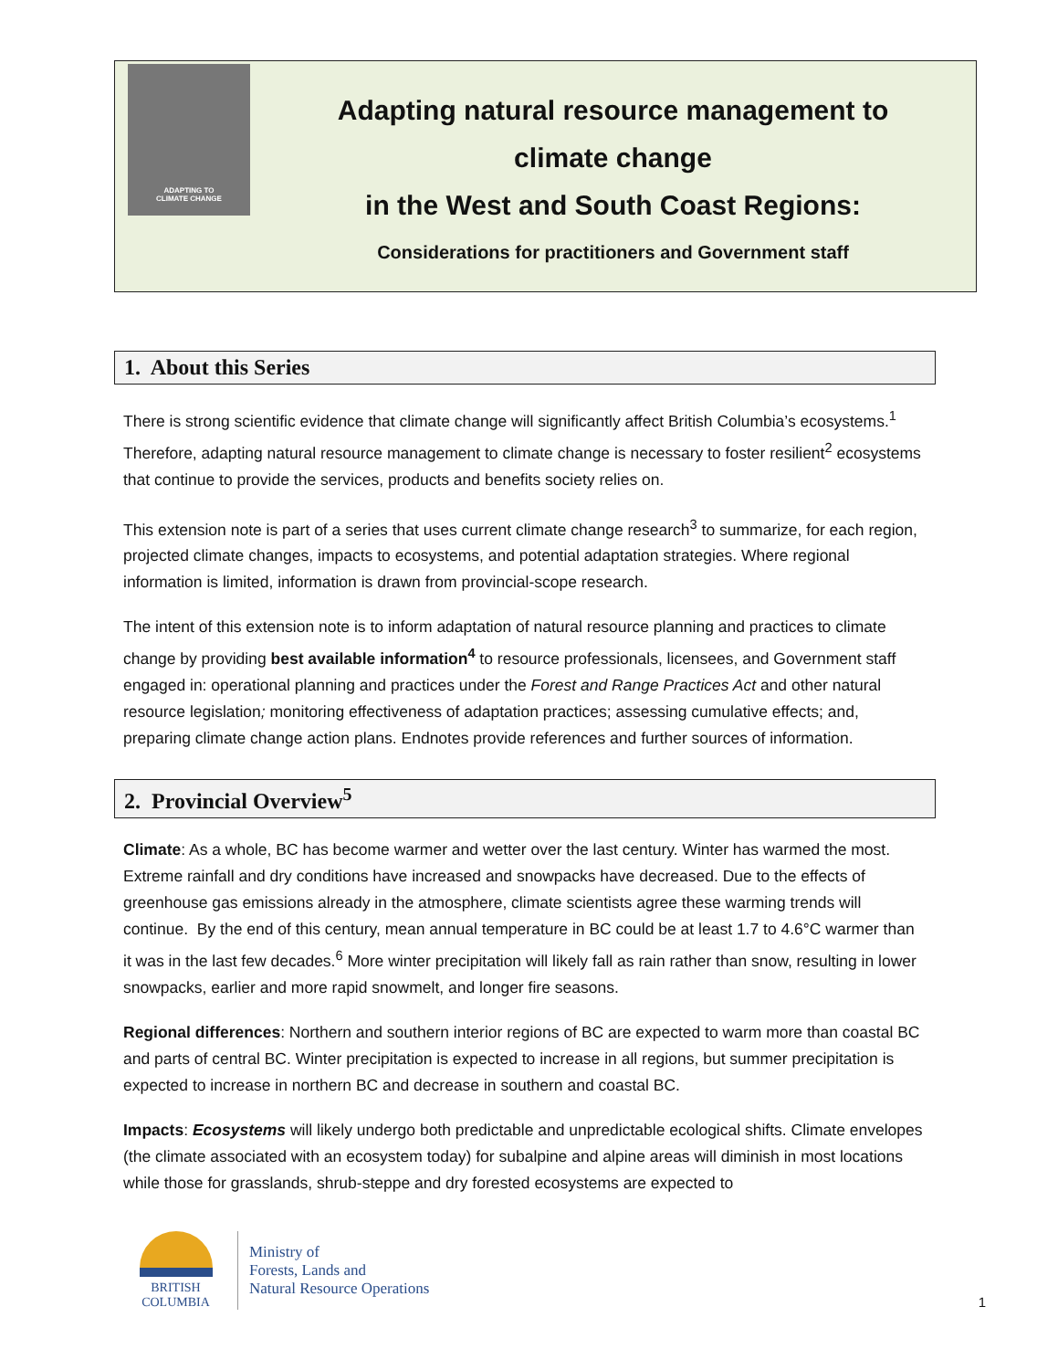ADAPTING TO
CLIMATE CHANGE
Adapting natural resource management to
climate change
in the West and South Coast Regions:
Considerations for practitioners and Government staff
1. About this Series
There is strong scientific evidence that climate change will significantly affect British Columbia’s ecosystems.<sup>1</sup> Therefore, adapting natural resource management to climate change is necessary to foster resilient<sup>2</sup> ecosystems that continue to provide the services, products and benefits society relies on.
This extension note is part of a series that uses current climate change research<sup>3</sup> to summarize, for each region, projected climate changes, impacts to ecosystems, and potential adaptation strategies. Where regional information is limited, information is drawn from provincial-scope research.
The intent of this extension note is to inform adaptation of natural resource planning and practices to climate change by providing best available information<sup>4</sup> to resource professionals, licensees, and Government staff engaged in: operational planning and practices under the Forest and Range Practices Act and other natural resource legislation; monitoring effectiveness of adaptation practices; assessing cumulative effects; and, preparing climate change action plans. Endnotes provide references and further sources of information.
2. Provincial Overview<sup>5</sup>
Climate: As a whole, BC has become warmer and wetter over the last century. Winter has warmed the most. Extreme rainfall and dry conditions have increased and snowpacks have decreased. Due to the effects of greenhouse gas emissions already in the atmosphere, climate scientists agree these warming trends will continue. By the end of this century, mean annual temperature in BC could be at least 1.7 to 4.6°C warmer than it was in the last few decades.<sup>6</sup> More winter precipitation will likely fall as rain rather than snow, resulting in lower snowpacks, earlier and more rapid snowmelt, and longer fire seasons.
Regional differences: Northern and southern interior regions of BC are expected to warm more than coastal BC and parts of central BC. Winter precipitation is expected to increase in all regions, but summer precipitation is expected to increase in northern BC and decrease in southern and coastal BC.
Impacts: Ecosystems will likely undergo both predictable and unpredictable ecological shifts. Climate envelopes (the climate associated with an ecosystem today) for subalpine and alpine areas will diminish in most locations while those for grasslands, shrub-steppe and dry forested ecosystems are expected to
BRITISH
COLUMBIA
Ministry of
Forests, Lands and
Natural Resource Operations
1